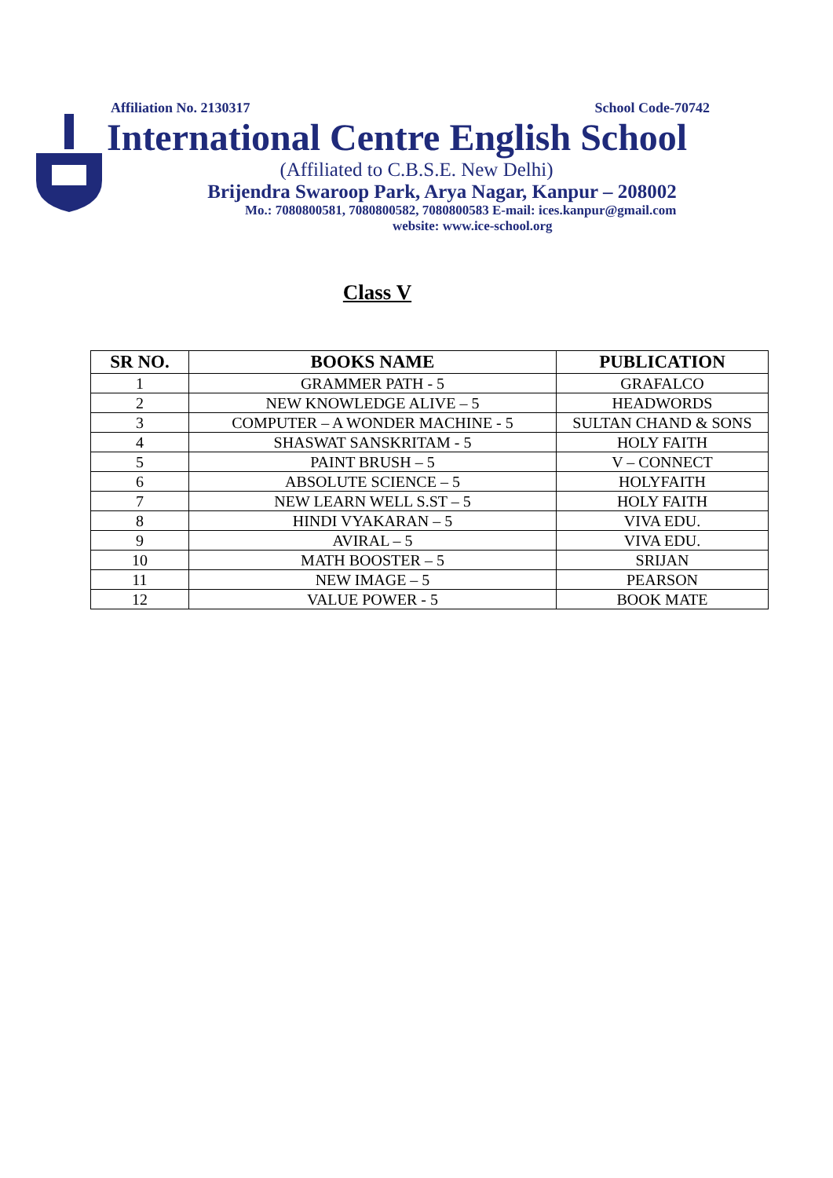Affiliation No. 2130317 School Code-70742
International Centre English School
(Affiliated to C.B.S.E. New Delhi)
Brijendra Swaroop Park, Arya Nagar, Kanpur – 208002
Mo.: 7080800581, 7080800582, 7080800583 E-mail: ices.kanpur@gmail.com
website: www.ice-school.org
Class V
| SR NO. | BOOKS NAME | PUBLICATION |
| --- | --- | --- |
| 1 | GRAMMER PATH - 5 | GRAFALCO |
| 2 | NEW KNOWLEDGE ALIVE – 5 | HEADWORDS |
| 3 | COMPUTER – A WONDER MACHINE - 5 | SULTAN CHAND & SONS |
| 4 | SHASWAT SANSKRITAM - 5 | HOLY FAITH |
| 5 | PAINT BRUSH – 5 | V – CONNECT |
| 6 | ABSOLUTE SCIENCE – 5 | HOLYFAITH |
| 7 | NEW LEARN WELL S.ST – 5 | HOLY FAITH |
| 8 | HINDI VYAKARAN – 5 | VIVA EDU. |
| 9 | AVIRAL – 5 | VIVA EDU. |
| 10 | MATH BOOSTER – 5 | SRIJAN |
| 11 | NEW IMAGE – 5 | PEARSON |
| 12 | VALUE POWER - 5 | BOOK MATE |